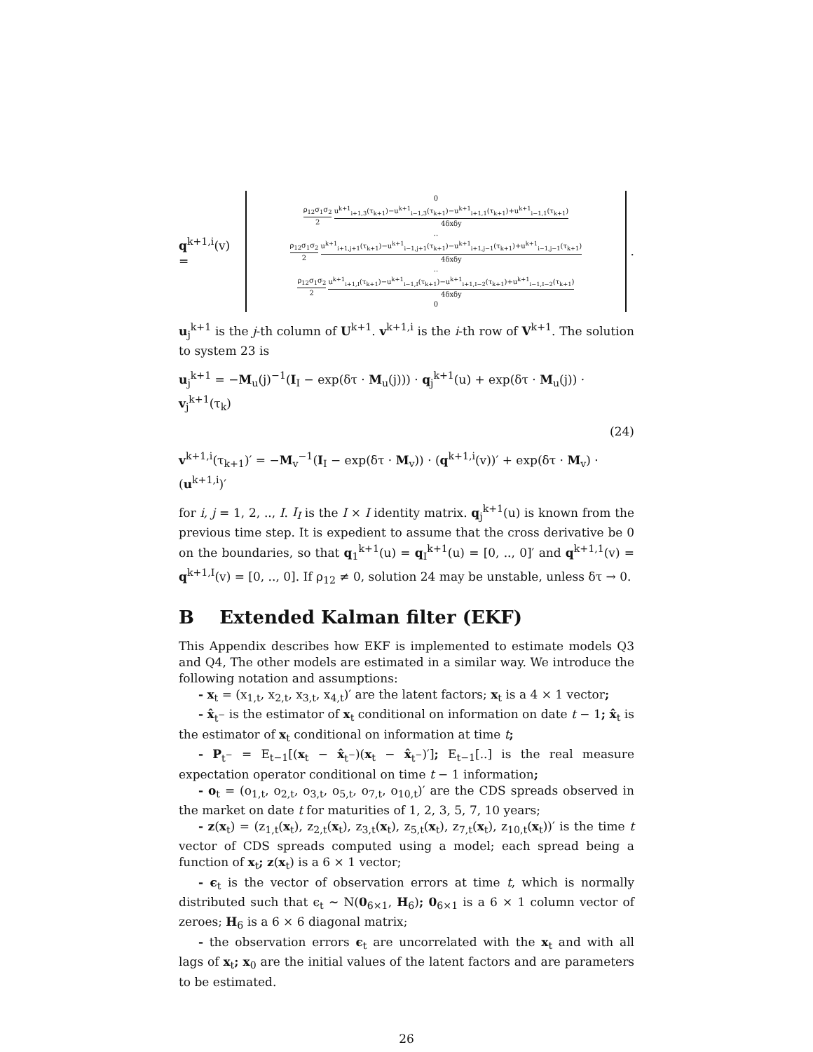q<sup>k+1,i</sup>(v) =
0
ρ<sub>12</sub>σ<sub>1</sub>σ<sub>2</sub> 2 u<sup>k+1</sup><sub>i+1,3</sub>(τ<sub>k+1</sub>)−u<sup>k+1</sup><sub>i−1,3</sub>(τ<sub>k+1</sub>)−u<sup>k+1</sup><sub>i+1,1</sub>(τ<sub>k+1</sub>)+u<sup>k+1</sup><sub>i−1,1</sub>(τ<sub>k+1</sub>) 4δxδy
..
ρ<sub>12</sub>σ<sub>1</sub>σ<sub>2</sub> 2 u<sup>k+1</sup><sub>i+1,j+1</sub>(τ<sub>k+1</sub>)−u<sup>k+1</sup><sub>i−1,j+1</sub>(τ<sub>k+1</sub>)−u<sup>k+1</sup><sub>i+1,j−1</sub>(τ<sub>k+1</sub>)+u<sup>k+1</sup><sub>i−1,j−1</sub>(τ<sub>k+1</sub>) 4δxδy
..
ρ<sub>12</sub>σ<sub>1</sub>σ<sub>2</sub> 2 u<sup>k+1</sup><sub>i+1,I</sub>(τ<sub>k+1</sub>)−u<sup>k+1</sup><sub>i−1,I</sub>(τ<sub>k+1</sub>)−u<sup>k+1</sup><sub>i+1,I−2</sub>(τ<sub>k+1</sub>)+u<sup>k+1</sup><sub>i−1,I−2</sub>(τ<sub>k+1</sub>) 4δxδy
0
.
u<sub>j</sub><sup>k+1</sup> is the j-th column of U<sup>k+1</sup>. v<sup>k+1,i</sup> is the i-th row of V<sup>k+1</sup>. The solution to system 23 is
u<sub>j</sub><sup>k+1</sup> = −M<sub>u</sub>(j)<sup>−1</sup>(I<sub>I</sub> − exp(δτ · M<sub>u</sub>(j))) · q<sub>j</sub><sup>k+1</sup>(u) + exp(δτ · M<sub>u</sub>(j)) · v<sub>j</sub><sup>k+1</sup>(τ<sub>k</sub>)
(24)
v<sup>k+1,i</sup>(τ<sub>k+1</sub>)′ = −M<sub>v</sub><sup>−1</sup>(I<sub>I</sub> − exp(δτ · M<sub>v</sub>)) · (q<sup>k+1,i</sup>(v))′ + exp(δτ · M<sub>v</sub>) · (u<sup>k+1,i</sup>)′
for i, j = 1, 2, .., I. I<sub>I</sub> is the I × I identity matrix. q<sub>j</sub><sup>k+1</sup>(u) is known from the previous time step. It is expedient to assume that the cross derivative be 0 on the boundaries, so that q<sub>1</sub><sup>k+1</sup>(u) = q<sub>I</sub><sup>k+1</sup>(u) = [0, .., 0]′ and q<sup>k+1,1</sup>(v) = q<sup>k+1,I</sup>(v) = [0, .., 0]. If ρ<sub>12</sub> ≠ 0, solution 24 may be unstable, unless δτ → 0.
B Extended Kalman filter (EKF)
This Appendix describes how EKF is implemented to estimate models Q3 and Q4, The other models are estimated in a similar way. We introduce the following notation and assumptions:
- x<sub>t</sub> = (x<sub>1,t</sub>, x<sub>2,t</sub>, x<sub>3,t</sub>, x<sub>4,t</sub>)′ are the latent factors; x<sub>t</sub> is a 4 × 1 vector;
- x̂<sub>t<sup>−</sup></sub> is the estimator of x<sub>t</sub> conditional on information on date t − 1; x̂<sub>t</sub> is the estimator of x<sub>t</sub> conditional on information at time t;
- P<sub>t<sup>−</sup></sub> = E<sub>t−1</sub>[(x<sub>t</sub> − x̂<sub>t<sup>−</sup></sub>)(x<sub>t</sub> − x̂<sub>t<sup>−</sup></sub>)′]; E<sub>t−1</sub>[..] is the real measure expectation operator conditional on time t − 1 information;
- o<sub>t</sub> = (o<sub>1,t</sub>, o<sub>2,t</sub>, o<sub>3,t</sub>, o<sub>5,t</sub>, o<sub>7,t</sub>, o<sub>10,t</sub>)′ are the CDS spreads observed in the market on date t for maturities of 1, 2, 3, 5, 7, 10 years;
- z(x<sub>t</sub>) = (z<sub>1,t</sub>(x<sub>t</sub>), z<sub>2,t</sub>(x<sub>t</sub>), z<sub>3,t</sub>(x<sub>t</sub>), z<sub>5,t</sub>(x<sub>t</sub>), z<sub>7,t</sub>(x<sub>t</sub>), z<sub>10,t</sub>(x<sub>t</sub>))′ is the time t vector of CDS spreads computed using a model; each spread being a function of x<sub>t</sub>; z(x<sub>t</sub>) is a 6 × 1 vector;
- ϵ<sub>t</sub> is the vector of observation errors at time t, which is normally distributed such that ϵ<sub>t</sub> ∼ N(0<sub>6×1</sub>, H<sub>6</sub>); 0<sub>6×1</sub> is a 6 × 1 column vector of zeroes; H<sub>6</sub> is a 6 × 6 diagonal matrix;
- the observation errors ϵ<sub>t</sub> are uncorrelated with the x<sub>t</sub> and with all lags of x<sub>t</sub>; x<sub>0</sub> are the initial values of the latent factors and are parameters to be estimated.
26